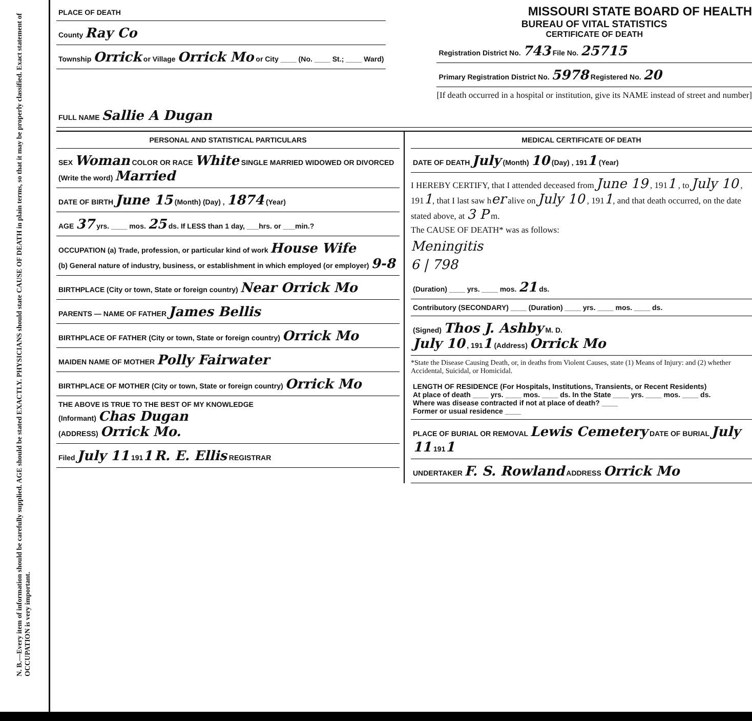N. B.—Every item of information should be carefully supplied. AGE should be stated EXACTLY. PHYSICIANS should state CAUSE OF DEATH in plain terms, so that it may be properly classified. Exact statement of OCCUPATION is very important.
PLACE OF DEATH
County Ray Co
Township Orrick or Village Orrick Mo or City ____ (No. ____ St.; ____ Ward)
MISSOURI STATE BOARD OF HEALTH
BUREAU OF VITAL STATISTICS
CERTIFICATE OF DEATH
Registration District No. 743 File No. 25715
Primary Registration District No. 5978 Registered No. 20
[If death occurred in a hospital or institution, give its NAME instead of street and number]
FULL NAME Sallie A Dugan
PERSONAL AND STATISTICAL PARTICULARS
SEX Woman COLOR OR RACE White SINGLE MARRIED WIDOWED OR DIVORCED (Write the word) Married
DATE OF BIRTH June 15 (Month) (Day) , 1874 (Year)
AGE 37 yrs. ____ mos. 25 ds. If LESS than 1 day, ___hrs. or ___min.?
OCCUPATION (a) Trade, profession, or particular kind of work House Wife
(b) General nature of industry, business, or establishment in which employed (or employer) 9-8
BIRTHPLACE (City or town, State or foreign country) Near Orrick Mo
PARENTS — NAME OF FATHER James Bellis
BIRTHPLACE OF FATHER (City or town, State or foreign country) Orrick Mo
MAIDEN NAME OF MOTHER Polly Fairwater
BIRTHPLACE OF MOTHER (City or town, State or foreign country) Orrick Mo
THE ABOVE IS TRUE TO THE BEST OF MY KNOWLEDGE
(Informant) Chas Dugan
(ADDRESS) Orrick Mo.
Filed July 11 1911 R. E. Ellis REGISTRAR
MEDICAL CERTIFICATE OF DEATH
DATE OF DEATH July (Month) 10 (Day) , 1911 (Year)
I HEREBY CERTIFY, that I attended deceased from June 19 , 1911 , to July 10 , 1911, that I last saw her alive on July 10 , 1911, and that death occurred, on the date stated above, at 3 P m.
The CAUSE OF DEATH* was as follows:
Meningitis
6 | 798
(Duration) ____ yrs. ____ mos. 21 ds.
Contributory (SECONDARY) ____ (Duration) ____ yrs. ____ mos. ____ ds.
(Signed) Thos J. Ashby M. D.
July 10 , 1911 (Address) Orrick Mo
*State the Disease Causing Death, or, in deaths from Violent Causes, state (1) Means of Injury: and (2) whether Accidental, Suicidal, or Homicidal.
LENGTH OF RESIDENCE (For Hospitals, Institutions, Transients, or Recent Residents)
At place of death ____ yrs. ____ mos. ____ ds. In the State ____ yrs. ____ mos. ____ ds.
Where was disease contracted if not at place of death? ____
Former or usual residence ____
PLACE OF BURIAL OR REMOVAL Lewis Cemetery DATE OF BURIAL July 11 1911
UNDERTAKER F. S. Rowland ADDRESS Orrick Mo